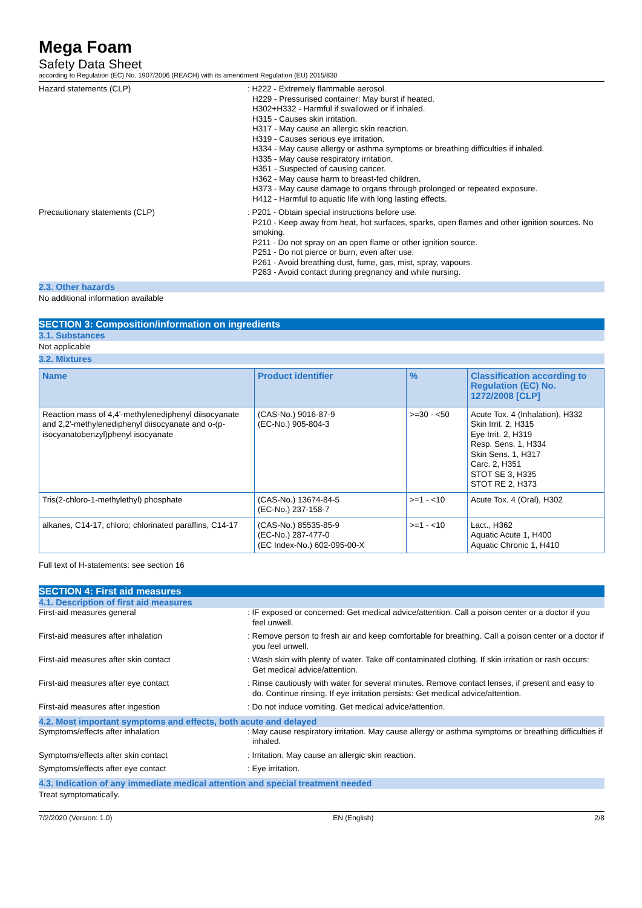Mega Foam
Safety Data Sheet
according to Regulation (EC) No. 1907/2006 (REACH) with its amendment Regulation (EU) 2015/830
Hazard statements (CLP) : H222 - Extremely flammable aerosol.
H229 - Pressurised container: May burst if heated.
H302+H332 - Harmful if swallowed or if inhaled.
H315 - Causes skin irritation.
H317 - May cause an allergic skin reaction.
H319 - Causes serious eye irritation.
H334 - May cause allergy or asthma symptoms or breathing difficulties if inhaled.
H335 - May cause respiratory irritation.
H351 - Suspected of causing cancer.
H362 - May cause harm to breast-fed children.
H373 - May cause damage to organs through prolonged or repeated exposure.
H412 - Harmful to aquatic life with long lasting effects.
Precautionary statements (CLP) : P201 - Obtain special instructions before use.
P210 - Keep away from heat, hot surfaces, sparks, open flames and other ignition sources. No smoking.
P211 - Do not spray on an open flame or other ignition source.
P251 - Do not pierce or burn, even after use.
P261 - Avoid breathing dust, fume, gas, mist, spray, vapours.
P263 - Avoid contact during pregnancy and while nursing.
2.3. Other hazards
No additional information available
SECTION 3: Composition/information on ingredients
3.1. Substances
Not applicable
3.2. Mixtures
| Name | Product identifier | % | Classification according to Regulation (EC) No. 1272/2008 [CLP] |
| --- | --- | --- | --- |
| Reaction mass of 4,4'-methylenediphenyl diisocyanate and 2,2'-methylenediphenyl diisocyanate and o-(p-isocyanatobenzyl)phenyl isocyanate | (CAS-No.) 9016-87-9 (EC-No.) 905-804-3 | >=30 - <50 | Acute Tox. 4 (Inhalation), H332 Skin Irrit. 2, H315 Eye Irrit. 2, H319 Resp. Sens. 1, H334 Skin Sens. 1, H317 Carc. 2, H351 STOT SE 3, H335 STOT RE 2, H373 |
| Tris(2-chloro-1-methylethyl) phosphate | (CAS-No.) 13674-84-5 (EC-No.) 237-158-7 | >=1 - <10 | Acute Tox. 4 (Oral), H302 |
| alkanes, C14-17, chloro; chlorinated paraffins, C14-17 | (CAS-No.) 85535-85-9 (EC-No.) 287-477-0 (EC Index-No.) 602-095-00-X | >=1 - <10 | Lact., H362 Aquatic Acute 1, H400 Aquatic Chronic 1, H410 |
Full text of H-statements: see section 16
SECTION 4: First aid measures
4.1. Description of first aid measures
First-aid measures general : IF exposed or concerned: Get medical advice/attention. Call a poison center or a doctor if you feel unwell.
First-aid measures after inhalation : Remove person to fresh air and keep comfortable for breathing. Call a poison center or a doctor if you feel unwell.
First-aid measures after skin contact : Wash skin with plenty of water. Take off contaminated clothing. If skin irritation or rash occurs: Get medical advice/attention.
First-aid measures after eye contact : Rinse cautiously with water for several minutes. Remove contact lenses, if present and easy to do. Continue rinsing. If eye irritation persists: Get medical advice/attention.
First-aid measures after ingestion : Do not induce vomiting. Get medical advice/attention.
4.2. Most important symptoms and effects, both acute and delayed
Symptoms/effects after inhalation : May cause respiratory irritation. May cause allergy or asthma symptoms or breathing difficulties if inhaled.
Symptoms/effects after skin contact : Irritation. May cause an allergic skin reaction.
Symptoms/effects after eye contact : Eye irritation.
4.3. Indication of any immediate medical attention and special treatment needed
Treat symptomatically.
7/2/2020 (Version: 1.0) EN (English) 2/8